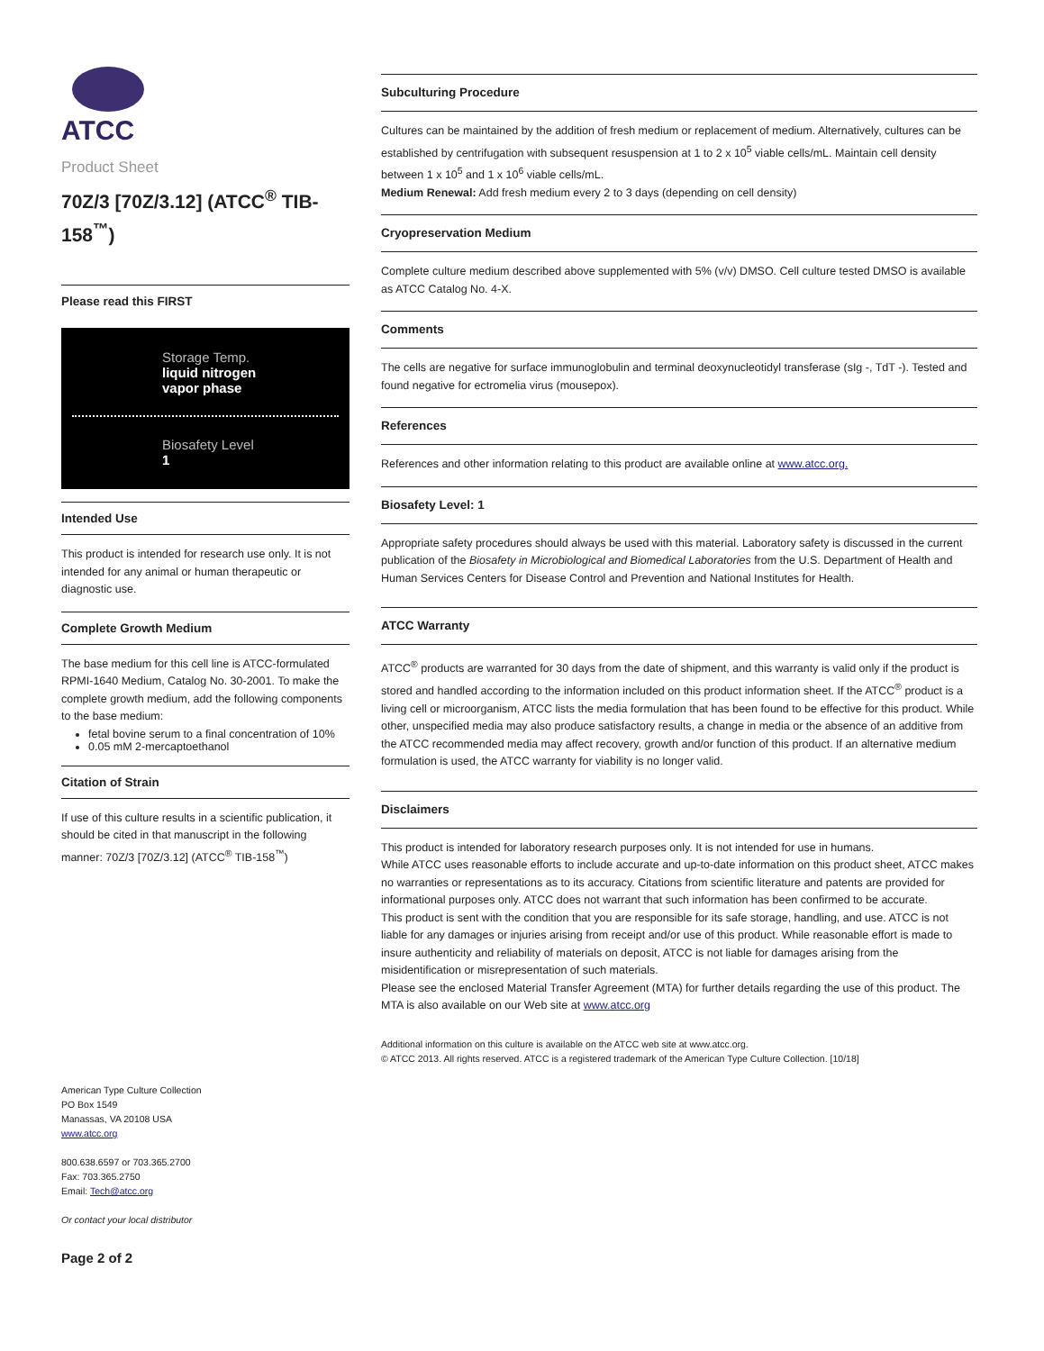ATCC
Product Sheet
70Z/3 [70Z/3.12] (ATCC<sup>®</sup> TIB-158<sup>™</sup>)
Please read this FIRST
Storage Temp.
liquid nitrogen
vapor phase
Biosafety Level
1
Intended Use
This product is intended for research use only. It is not intended for any animal or human therapeutic or diagnostic use.
Complete Growth Medium
The base medium for this cell line is ATCC-formulated RPMI-1640 Medium, Catalog No. 30-2001. To make the complete growth medium, add the following components to the base medium:
fetal bovine serum to a final concentration of 10%
0.05 mM 2-mercaptoethanol
Citation of Strain
If use of this culture results in a scientific publication, it should be cited in that manuscript in the following manner: 70Z/3 [70Z/3.12] (ATCC<sup>®</sup> TIB-158<sup>™</sup>)
American Type Culture Collection
PO Box 1549
Manassas, VA 20108 USA
www.atcc.org
800.638.6597 or 703.365.2700
Fax: 703.365.2750
Email: Tech@atcc.org
Or contact your local distributor
Page 2 of 2
Subculturing Procedure
Cultures can be maintained by the addition of fresh medium or replacement of medium. Alternatively, cultures can be established by centrifugation with subsequent resuspension at 1 to 2 x 10<sup>5</sup> viable cells/mL. Maintain cell density between 1 x 10<sup>5</sup> and 1 x 10<sup>6</sup> viable cells/mL.
Medium Renewal: Add fresh medium every 2 to 3 days (depending on cell density)
Cryopreservation Medium
Complete culture medium described above supplemented with 5% (v/v) DMSO. Cell culture tested DMSO is available as ATCC Catalog No. 4-X.
Comments
The cells are negative for surface immunoglobulin and terminal deoxynucleotidyl transferase (sIg -, TdT -). Tested and found negative for ectromelia virus (mousepox).
References
References and other information relating to this product are available online at www.atcc.org.
Biosafety Level: 1
Appropriate safety procedures should always be used with this material. Laboratory safety is discussed in the current publication of the Biosafety in Microbiological and Biomedical Laboratories from the U.S. Department of Health and Human Services Centers for Disease Control and Prevention and National Institutes for Health.
ATCC Warranty
ATCC<sup>®</sup> products are warranted for 30 days from the date of shipment, and this warranty is valid only if the product is stored and handled according to the information included on this product information sheet. If the ATCC<sup>®</sup> product is a living cell or microorganism, ATCC lists the media formulation that has been found to be effective for this product. While other, unspecified media may also produce satisfactory results, a change in media or the absence of an additive from the ATCC recommended media may affect recovery, growth and/or function of this product. If an alternative medium formulation is used, the ATCC warranty for viability is no longer valid.
Disclaimers
This product is intended for laboratory research purposes only. It is not intended for use in humans.
While ATCC uses reasonable efforts to include accurate and up-to-date information on this product sheet, ATCC makes no warranties or representations as to its accuracy. Citations from scientific literature and patents are provided for informational purposes only. ATCC does not warrant that such information has been confirmed to be accurate.
This product is sent with the condition that you are responsible for its safe storage, handling, and use. ATCC is not liable for any damages or injuries arising from receipt and/or use of this product. While reasonable effort is made to insure authenticity and reliability of materials on deposit, ATCC is not liable for damages arising from the misidentification or misrepresentation of such materials.
Please see the enclosed Material Transfer Agreement (MTA) for further details regarding the use of this product. The MTA is also available on our Web site at www.atcc.org
Additional information on this culture is available on the ATCC web site at www.atcc.org.
© ATCC 2013. All rights reserved. ATCC is a registered trademark of the American Type Culture Collection. [10/18]